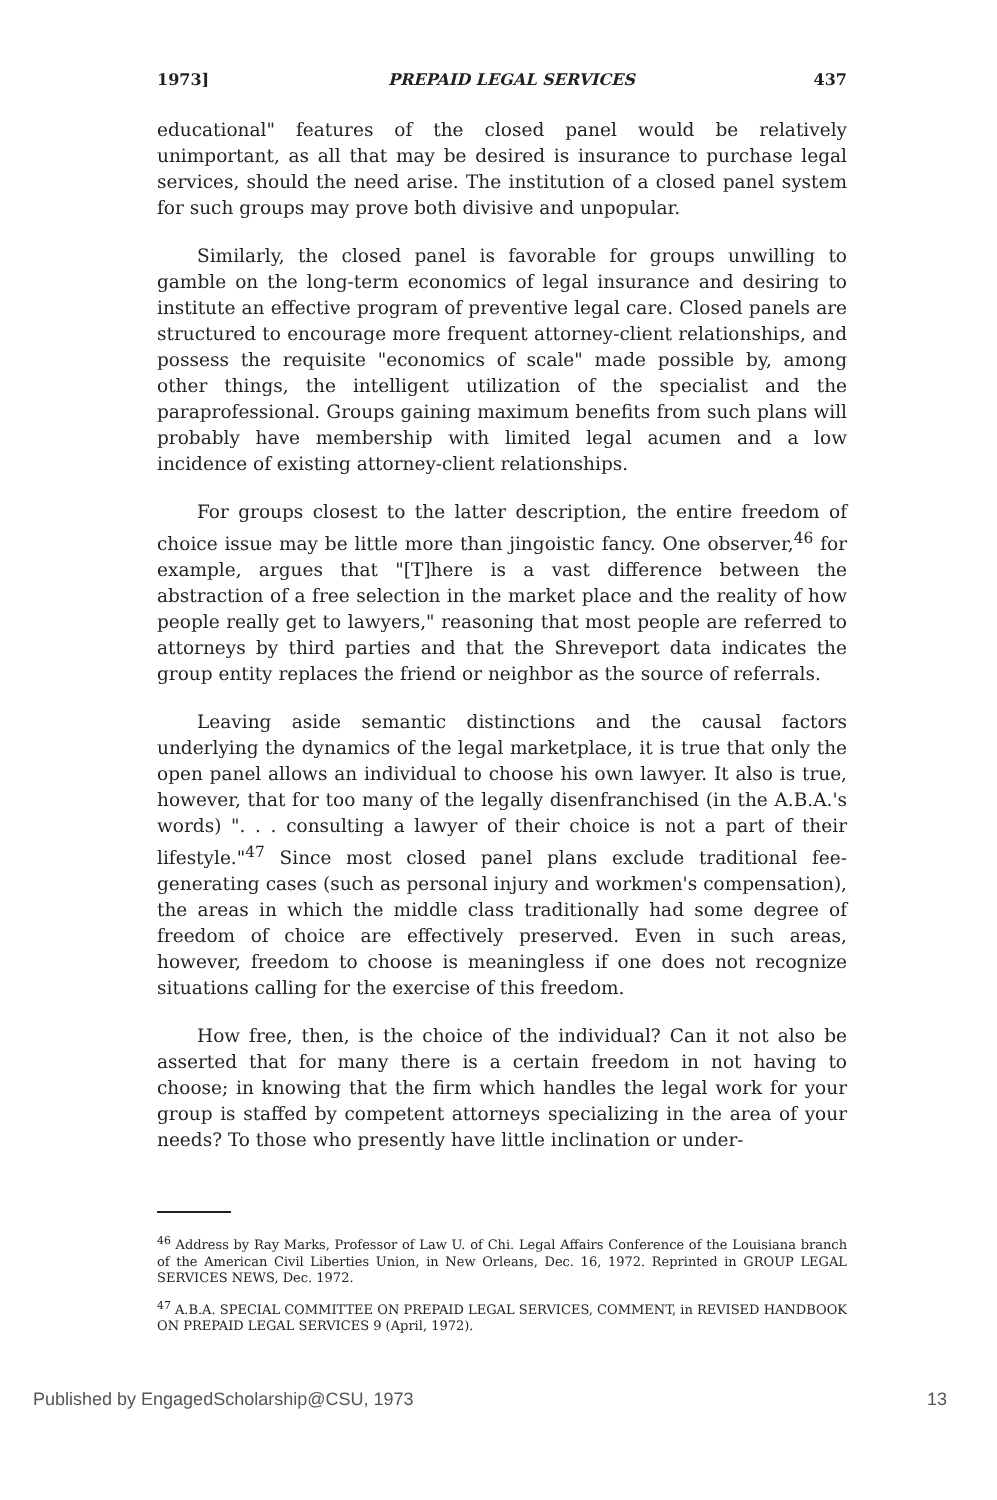1973] PREPAID LEGAL SERVICES 437
educational" features of the closed panel would be relatively unimportant, as all that may be desired is insurance to purchase legal services, should the need arise. The institution of a closed panel system for such groups may prove both divisive and unpopular.
Similarly, the closed panel is favorable for groups unwilling to gamble on the long-term economics of legal insurance and desiring to institute an effective program of preventive legal care. Closed panels are structured to encourage more frequent attorney-client relationships, and possess the requisite "economics of scale" made possible by, among other things, the intelligent utilization of the specialist and the paraprofessional. Groups gaining maximum benefits from such plans will probably have membership with limited legal acumen and a low incidence of existing attorney-client relationships.
For groups closest to the latter description, the entire freedom of choice issue may be little more than jingoistic fancy. One observer,<sup>46</sup> for example, argues that "[T]here is a vast difference between the abstraction of a free selection in the market place and the reality of how people really get to lawyers," reasoning that most people are referred to attorneys by third parties and that the Shreveport data indicates the group entity replaces the friend or neighbor as the source of referrals.
Leaving aside semantic distinctions and the causal factors underlying the dynamics of the legal marketplace, it is true that only the open panel allows an individual to choose his own lawyer. It also is true, however, that for too many of the legally disenfranchised (in the A.B.A.'s words) ". . . consulting a lawyer of their choice is not a part of their lifestyle."<sup>47</sup> Since most closed panel plans exclude traditional fee-generating cases (such as personal injury and workmen's compensation), the areas in which the middle class traditionally had some degree of freedom of choice are effectively preserved. Even in such areas, however, freedom to choose is meaningless if one does not recognize situations calling for the exercise of this freedom.
How free, then, is the choice of the individual? Can it not also be asserted that for many there is a certain freedom in not having to choose; in knowing that the firm which handles the legal work for your group is staffed by competent attorneys specializing in the area of your needs? To those who presently have little inclination or under-
<sup>46</sup> Address by Ray Marks, Professor of Law U. of Chi. Legal Affairs Conference of the Louisiana branch of the American Civil Liberties Union, in New Orleans, Dec. 16, 1972. Reprinted in GROUP LEGAL SERVICES NEWS, Dec. 1972.
<sup>47</sup> A.B.A. SPECIAL COMMITTEE ON PREPAID LEGAL SERVICES, COMMENT, in REVISED HANDBOOK ON PREPAID LEGAL SERVICES 9 (April, 1972).
Published by EngagedScholarship@CSU, 1973 13